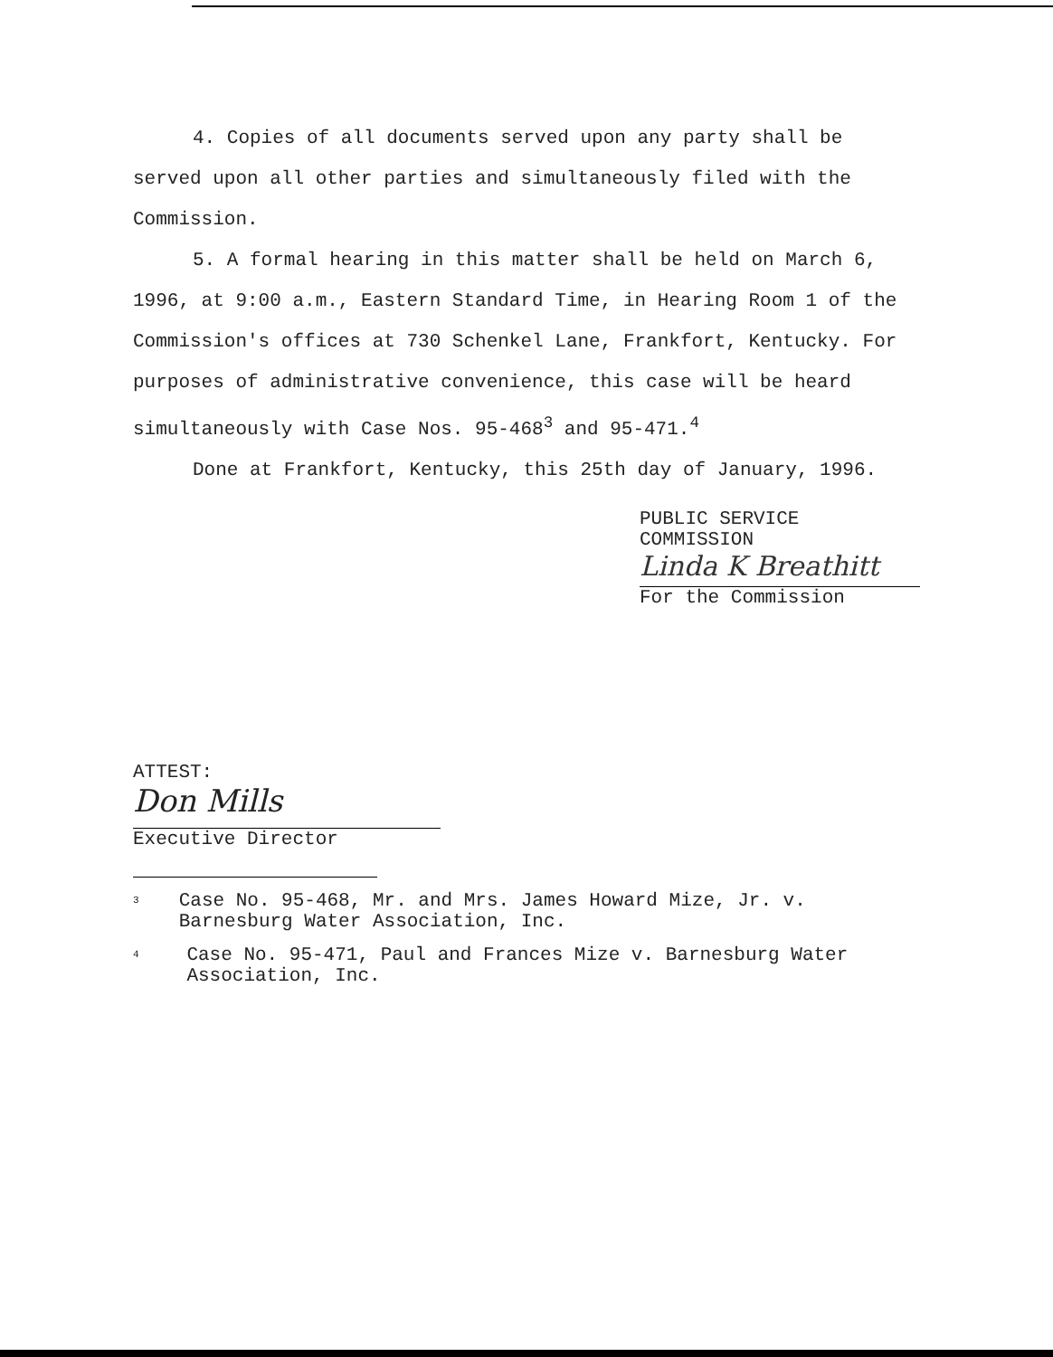4. Copies of all documents served upon any party shall be served upon all other parties and simultaneously filed with the Commission.
5. A formal hearing in this matter shall be held on March 6, 1996, at 9:00 a.m., Eastern Standard Time, in Hearing Room 1 of the Commission's offices at 730 Schenkel Lane, Frankfort, Kentucky. For purposes of administrative convenience, this case will be heard simultaneously with Case Nos. 95-468<sup>3</sup> and 95-471.<sup>4</sup>
Done at Frankfort, Kentucky, this 25th day of January, 1996.
PUBLIC SERVICE COMMISSION
Linda K Breathitt
For the Commission
ATTEST:
Don Mills
Executive Director
<sup>3</sup>
Case No. 95-468, Mr. and Mrs. James Howard Mize, Jr. v. Barnesburg Water Association, Inc.
<sup>4</sup>
Case No. 95-471, Paul and Frances Mize v. Barnesburg Water Association, Inc.